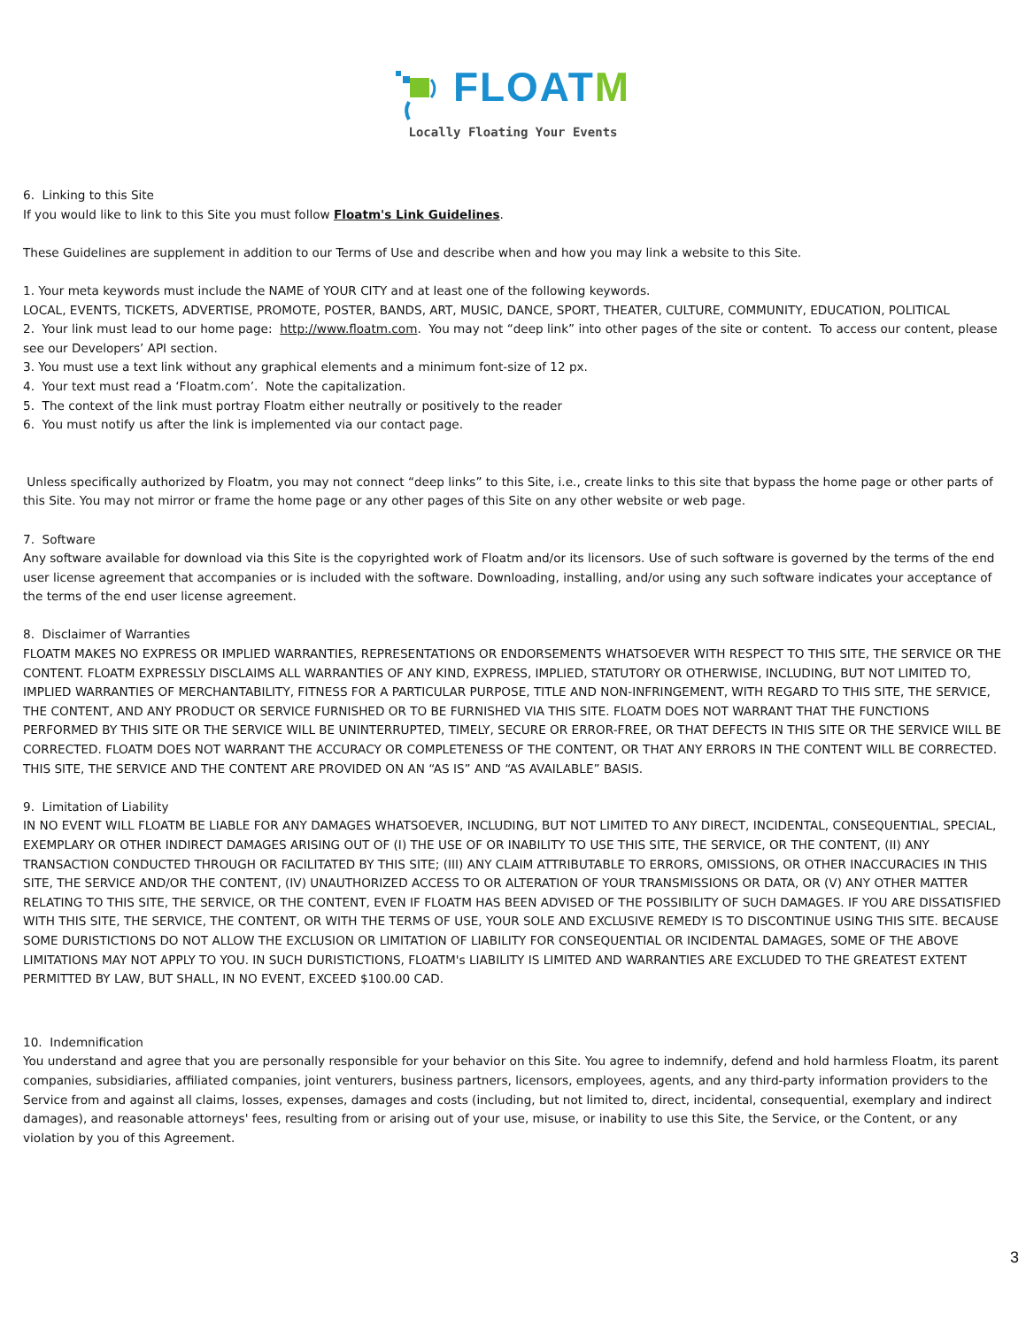FLOATM
Locally Floating Your Events
6. Linking to this Site
If you would like to link to this Site you must follow Floatm's Link Guidelines.
These Guidelines are supplement in addition to our Terms of Use and describe when and how you may link a website to this Site.
1. Your meta keywords must include the NAME of YOUR CITY and at least one of the following keywords.
LOCAL, EVENTS, TICKETS, ADVERTISE, PROMOTE, POSTER, BANDS, ART, MUSIC, DANCE, SPORT, THEATER, CULTURE, COMMUNITY, EDUCATION, POLITICAL
2. Your link must lead to our home page: http://www.floatm.com. You may not “deep link” into other pages of the site or content. To access our content, please see our Developers’ API section.
3. You must use a text link without any graphical elements and a minimum font-size of 12 px.
4. Your text must read a ‘Floatm.com’. Note the capitalization.
5. The context of the link must portray Floatm either neutrally or positively to the reader
6. You must notify us after the link is implemented via our contact page.
Unless specifically authorized by Floatm, you may not connect “deep links” to this Site, i.e., create links to this site that bypass the home page or other parts of this Site. You may not mirror or frame the home page or any other pages of this Site on any other website or web page.
7. Software
Any software available for download via this Site is the copyrighted work of Floatm and/or its licensors. Use of such software is governed by the terms of the end user license agreement that accompanies or is included with the software. Downloading, installing, and/or using any such software indicates your acceptance of the terms of the end user license agreement.
8. Disclaimer of Warranties
FLOATM MAKES NO EXPRESS OR IMPLIED WARRANTIES, REPRESENTATIONS OR ENDORSEMENTS WHATSOEVER WITH RESPECT TO THIS SITE, THE SERVICE OR THE CONTENT. FLOATM EXPRESSLY DISCLAIMS ALL WARRANTIES OF ANY KIND, EXPRESS, IMPLIED, STATUTORY OR OTHERWISE, INCLUDING, BUT NOT LIMITED TO, IMPLIED WARRANTIES OF MERCHANTABILITY, FITNESS FOR A PARTICULAR PURPOSE, TITLE AND NON-INFRINGEMENT, WITH REGARD TO THIS SITE, THE SERVICE, THE CONTENT, AND ANY PRODUCT OR SERVICE FURNISHED OR TO BE FURNISHED VIA THIS SITE. FLOATM DOES NOT WARRANT THAT THE FUNCTIONS PERFORMED BY THIS SITE OR THE SERVICE WILL BE UNINTERRUPTED, TIMELY, SECURE OR ERROR-FREE, OR THAT DEFECTS IN THIS SITE OR THE SERVICE WILL BE CORRECTED. FLOATM DOES NOT WARRANT THE ACCURACY OR COMPLETENESS OF THE CONTENT, OR THAT ANY ERRORS IN THE CONTENT WILL BE CORRECTED. THIS SITE, THE SERVICE AND THE CONTENT ARE PROVIDED ON AN “AS IS” AND “AS AVAILABLE” BASIS.
9. Limitation of Liability
IN NO EVENT WILL FLOATM BE LIABLE FOR ANY DAMAGES WHATSOEVER, INCLUDING, BUT NOT LIMITED TO ANY DIRECT, INCIDENTAL, CONSEQUENTIAL, SPECIAL, EXEMPLARY OR OTHER INDIRECT DAMAGES ARISING OUT OF (I) THE USE OF OR INABILITY TO USE THIS SITE, THE SERVICE, OR THE CONTENT, (II) ANY TRANSACTION CONDUCTED THROUGH OR FACILITATED BY THIS SITE; (III) ANY CLAIM ATTRIBUTABLE TO ERRORS, OMISSIONS, OR OTHER INACCURACIES IN THIS SITE, THE SERVICE AND/OR THE CONTENT, (IV) UNAUTHORIZED ACCESS TO OR ALTERATION OF YOUR TRANSMISSIONS OR DATA, OR (V) ANY OTHER MATTER RELATING TO THIS SITE, THE SERVICE, OR THE CONTENT, EVEN IF FLOATM HAS BEEN ADVISED OF THE POSSIBILITY OF SUCH DAMAGES. IF YOU ARE DISSATISFIED WITH THIS SITE, THE SERVICE, THE CONTENT, OR WITH THE TERMS OF USE, YOUR SOLE AND EXCLUSIVE REMEDY IS TO DISCONTINUE USING THIS SITE. BECAUSE SOME DURISTICTIONS DO NOT ALLOW THE EXCLUSION OR LIMITATION OF LIABILITY FOR CONSEQUENTIAL OR INCIDENTAL DAMAGES, SOME OF THE ABOVE LIMITATIONS MAY NOT APPLY TO YOU. IN SUCH DURISTICTIONS, FLOATM's LIABILITY IS LIMITED AND WARRANTIES ARE EXCLUDED TO THE GREATEST EXTENT PERMITTED BY LAW, BUT SHALL, IN NO EVENT, EXCEED $100.00 CAD.
10. Indemnification
You understand and agree that you are personally responsible for your behavior on this Site. You agree to indemnify, defend and hold harmless Floatm, its parent companies, subsidiaries, affiliated companies, joint venturers, business partners, licensors, employees, agents, and any third-party information providers to the Service from and against all claims, losses, expenses, damages and costs (including, but not limited to, direct, incidental, consequential, exemplary and indirect damages), and reasonable attorneys' fees, resulting from or arising out of your use, misuse, or inability to use this Site, the Service, or the Content, or any violation by you of this Agreement.
3